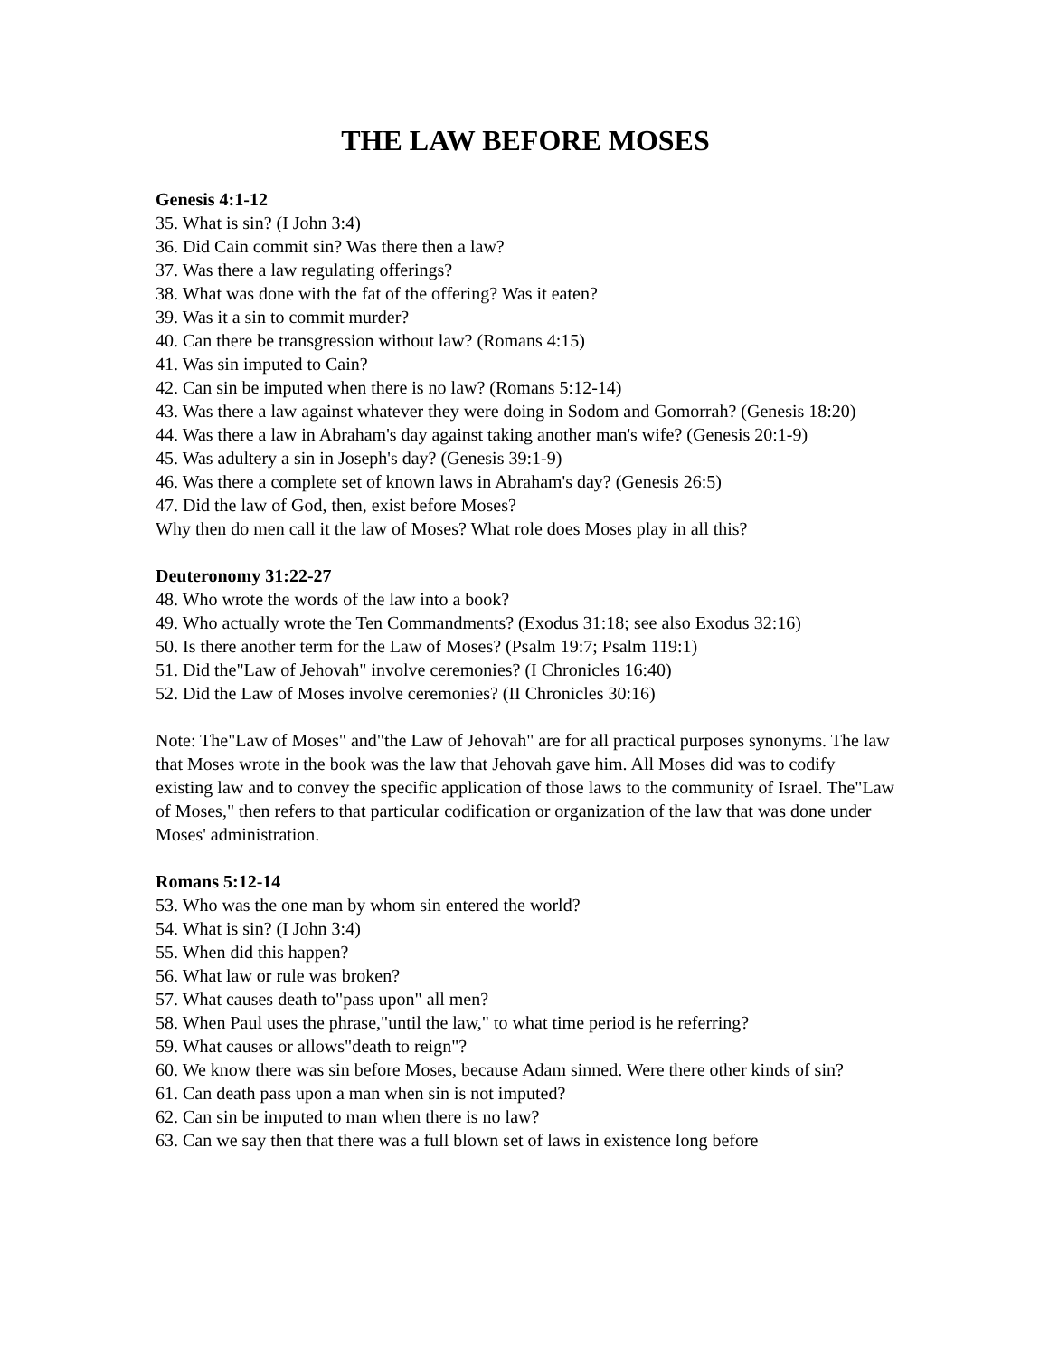THE LAW BEFORE MOSES
Genesis 4:1-12
35. What is sin? (I John 3:4)
36. Did Cain commit sin? Was there then a law?
37. Was there a law regulating offerings?
38. What was done with the fat of the offering? Was it eaten?
39. Was it a sin to commit murder?
40. Can there be transgression without law? (Romans 4:15)
41. Was sin imputed to Cain?
42. Can sin be imputed when there is no law? (Romans 5:12-14)
43. Was there a law against whatever they were doing in Sodom and Gomorrah? (Genesis 18:20)
44. Was there a law in Abraham's day against taking another man's wife? (Genesis 20:1-9)
45. Was adultery a sin in Joseph's day? (Genesis 39:1-9)
46. Was there a complete set of known laws in Abraham's day? (Genesis 26:5)
47. Did the law of God, then, exist before Moses?
Why then do men call it the law of Moses? What role does Moses play in all this?
Deuteronomy 31:22-27
48. Who wrote the words of the law into a book?
49. Who actually wrote the Ten Commandments? (Exodus 31:18; see also Exodus 32:16)
50. Is there another term for the Law of Moses? (Psalm 19:7; Psalm 119:1)
51. Did the"Law of Jehovah" involve ceremonies? (I Chronicles 16:40)
52. Did the Law of Moses involve ceremonies? (II Chronicles 30:16)
Note: The"Law of Moses" and"the Law of Jehovah" are for all practical purposes synonyms. The law that Moses wrote in the book was the law that Jehovah gave him. All Moses did was to codify existing law and to convey the specific application of those laws to the community of Israel. The"Law of Moses," then refers to that particular codification or organization of the law that was done under Moses' administration.
Romans 5:12-14
53. Who was the one man by whom sin entered the world?
54. What is sin? (I John 3:4)
55. When did this happen?
56. What law or rule was broken?
57. What causes death to"pass upon" all men?
58. When Paul uses the phrase,"until the law," to what time period is he referring?
59. What causes or allows"death to reign"?
60. We know there was sin before Moses, because Adam sinned. Were there other kinds of sin?
61. Can death pass upon a man when sin is not imputed?
62. Can sin be imputed to man when there is no law?
63. Can we say then that there was a full blown set of laws in existence long before